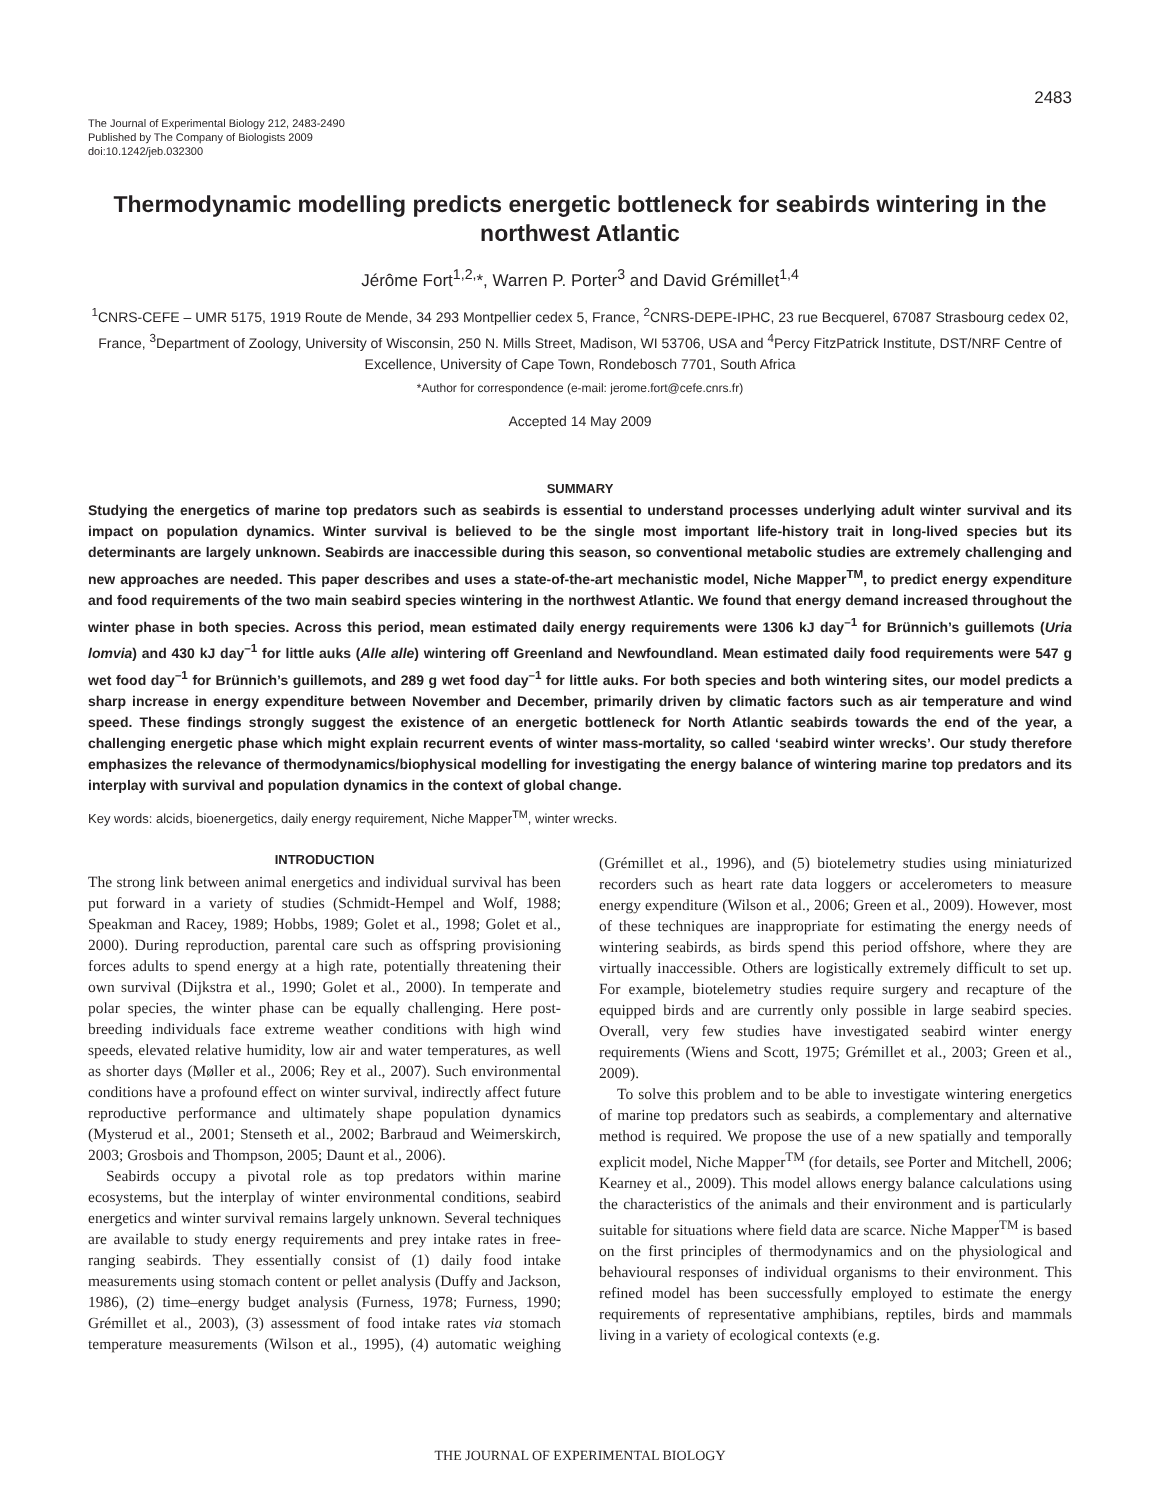2483
The Journal of Experimental Biology 212, 2483-2490
Published by The Company of Biologists 2009
doi:10.1242/jeb.032300
Thermodynamic modelling predicts energetic bottleneck for seabirds wintering in the northwest Atlantic
Jérôme Fort<sup>1,2,</sup>*, Warren P. Porter<sup>3</sup> and David Grémillet<sup>1,4</sup>
<sup>1</sup> CNRS-CEFE – UMR 5175, 1919 Route de Mende, 34 293 Montpellier cedex 5, France, <sup>2</sup>CNRS-DEPE-IPHC, 23 rue Becquerel, 67087 Strasbourg cedex 02, France, <sup>3</sup>Department of Zoology, University of Wisconsin, 250 N. Mills Street, Madison, WI 53706, USA and <sup>4</sup>Percy FitzPatrick Institute, DST/NRF Centre of Excellence, University of Cape Town, Rondebosch 7701, South Africa
*Author for correspondence (e-mail: jerome.fort@cefe.cnrs.fr)
Accepted 14 May 2009
SUMMARY
Studying the energetics of marine top predators such as seabirds is essential to understand processes underlying adult winter survival and its impact on population dynamics. Winter survival is believed to be the single most important life-history trait in long-lived species but its determinants are largely unknown. Seabirds are inaccessible during this season, so conventional metabolic studies are extremely challenging and new approaches are needed. This paper describes and uses a state-of-the-art mechanistic model, Niche Mapper<sup>TM</sup>, to predict energy expenditure and food requirements of the two main seabird species wintering in the northwest Atlantic. We found that energy demand increased throughout the winter phase in both species. Across this period, mean estimated daily energy requirements were 1306 kJ day<sup>–1</sup> for Brünnich’s guillemots (Uria lomvia) and 430 kJ day<sup>–1</sup> for little auks (Alle alle) wintering off Greenland and Newfoundland. Mean estimated daily food requirements were 547 g wet food day<sup>–1</sup> for Brünnich’s guillemots, and 289 g wet food day<sup>–1</sup> for little auks. For both species and both wintering sites, our model predicts a sharp increase in energy expenditure between November and December, primarily driven by climatic factors such as air temperature and wind speed. These findings strongly suggest the existence of an energetic bottleneck for North Atlantic seabirds towards the end of the year, a challenging energetic phase which might explain recurrent events of winter mass-mortality, so called ‘seabird winter wrecks’. Our study therefore emphasizes the relevance of thermodynamics/biophysical modelling for investigating the energy balance of wintering marine top predators and its interplay with survival and population dynamics in the context of global change.
Key words: alcids, bioenergetics, daily energy requirement, Niche Mapper<sup>TM</sup>, winter wrecks.
INTRODUCTION
The strong link between animal energetics and individual survival has been put forward in a variety of studies (Schmidt-Hempel and Wolf, 1988; Speakman and Racey, 1989; Hobbs, 1989; Golet et al., 1998; Golet et al., 2000). During reproduction, parental care such as offspring provisioning forces adults to spend energy at a high rate, potentially threatening their own survival (Dijkstra et al., 1990; Golet et al., 2000). In temperate and polar species, the winter phase can be equally challenging. Here post-breeding individuals face extreme weather conditions with high wind speeds, elevated relative humidity, low air and water temperatures, as well as shorter days (Møller et al., 2006; Rey et al., 2007). Such environmental conditions have a profound effect on winter survival, indirectly affect future reproductive performance and ultimately shape population dynamics (Mysterud et al., 2001; Stenseth et al., 2002; Barbraud and Weimerskirch, 2003; Grosbois and Thompson, 2005; Daunt et al., 2006).
Seabirds occupy a pivotal role as top predators within marine ecosystems, but the interplay of winter environmental conditions, seabird energetics and winter survival remains largely unknown. Several techniques are available to study energy requirements and prey intake rates in free-ranging seabirds. They essentially consist of (1) daily food intake measurements using stomach content or pellet analysis (Duffy and Jackson, 1986), (2) time–energy budget analysis (Furness, 1978; Furness, 1990; Grémillet et al., 2003), (3) assessment of food intake rates via stomach temperature measurements (Wilson et al., 1995), (4) automatic weighing (Grémillet et al., 1996), and (5) biotelemetry studies using miniaturized recorders such as heart rate data loggers or accelerometers to measure energy expenditure (Wilson et al., 2006; Green et al., 2009). However, most of these techniques are inappropriate for estimating the energy needs of wintering seabirds, as birds spend this period offshore, where they are virtually inaccessible. Others are logistically extremely difficult to set up. For example, biotelemetry studies require surgery and recapture of the equipped birds and are currently only possible in large seabird species. Overall, very few studies have investigated seabird winter energy requirements (Wiens and Scott, 1975; Grémillet et al., 2003; Green et al., 2009).
To solve this problem and to be able to investigate wintering energetics of marine top predators such as seabirds, a complementary and alternative method is required. We propose the use of a new spatially and temporally explicit model, Niche Mapper<sup>TM</sup> (for details, see Porter and Mitchell, 2006; Kearney et al., 2009). This model allows energy balance calculations using the characteristics of the animals and their environment and is particularly suitable for situations where field data are scarce. Niche Mapper<sup>TM</sup> is based on the first principles of thermodynamics and on the physiological and behavioural responses of individual organisms to their environment. This refined model has been successfully employed to estimate the energy requirements of representative amphibians, reptiles, birds and mammals living in a variety of ecological contexts (e.g.
THE JOURNAL OF EXPERIMENTAL BIOLOGY